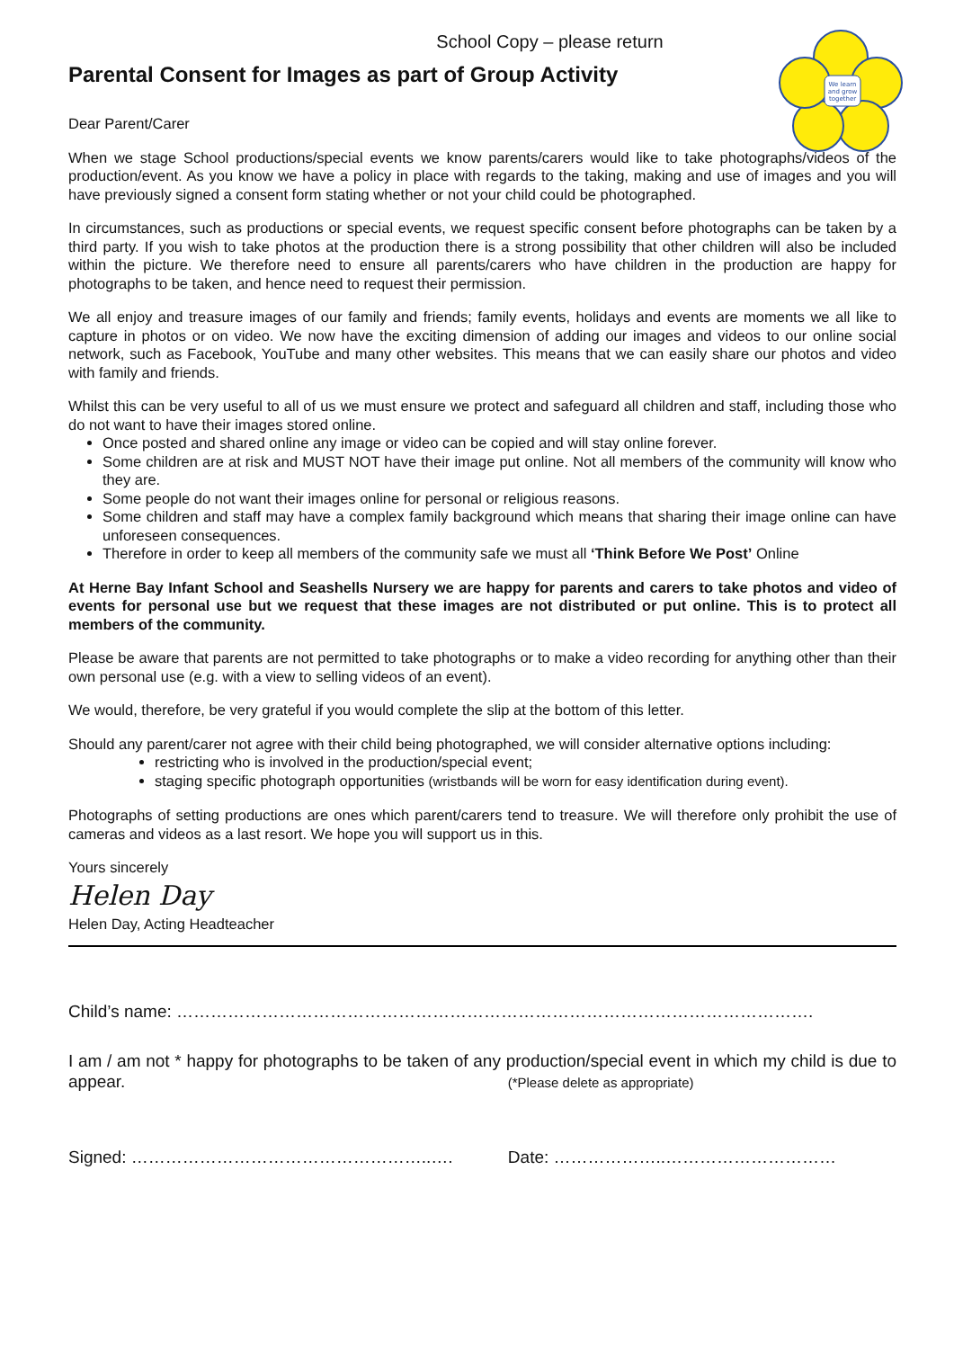We learn
and grow
together
School Copy – please return
Parental Consent for Images as part of Group Activity
Dear Parent/Carer
When we stage School productions/special events we know parents/carers would like to take photographs/videos of the production/event. As you know we have a policy in place with regards to the taking, making and use of images and you will have previously signed a consent form stating whether or not your child could be photographed.
In circumstances, such as productions or special events, we request specific consent before photographs can be taken by a third party. If you wish to take photos at the production there is a strong possibility that other children will also be included within the picture. We therefore need to ensure all parents/carers who have children in the production are happy for photographs to be taken, and hence need to request their permission.
We all enjoy and treasure images of our family and friends; family events, holidays and events are moments we all like to capture in photos or on video. We now have the exciting dimension of adding our images and videos to our online social network, such as Facebook, YouTube and many other websites. This means that we can easily share our photos and video with family and friends.
Whilst this can be very useful to all of us we must ensure we protect and safeguard all children and staff, including those who do not want to have their images stored online.
Once posted and shared online any image or video can be copied and will stay online forever.
Some children are at risk and MUST NOT have their image put online. Not all members of the community will know who they are.
Some people do not want their images online for personal or religious reasons.
Some children and staff may have a complex family background which means that sharing their image online can have unforeseen consequences.
Therefore in order to keep all members of the community safe we must all ‘Think Before We Post’ Online
At Herne Bay Infant School and Seashells Nursery we are happy for parents and carers to take photos and video of events for personal use but we request that these images are not distributed or put online. This is to protect all members of the community.
Please be aware that parents are not permitted to take photographs or to make a video recording for anything other than their own personal use (e.g. with a view to selling videos of an event).
We would, therefore, be very grateful if you would complete the slip at the bottom of this letter.
Should any parent/carer not agree with their child being photographed, we will consider alternative options including:
restricting who is involved in the production/special event;
staging specific photograph opportunities (wristbands will be worn for easy identification during event).
Photographs of setting productions are ones which parent/carers tend to treasure. We will therefore only prohibit the use of cameras and videos as a last resort. We hope you will support us in this.
Yours sincerely
Helen Day
Helen Day, Acting Headteacher
Child’s name: ………………………………………………………………………………………………….
I am / am not * happy for photographs to be taken of any production/special event in which my child is due to appear. (*Please delete as appropriate)
Signed: ……………………………………………..…. Date: ………………..…………………………